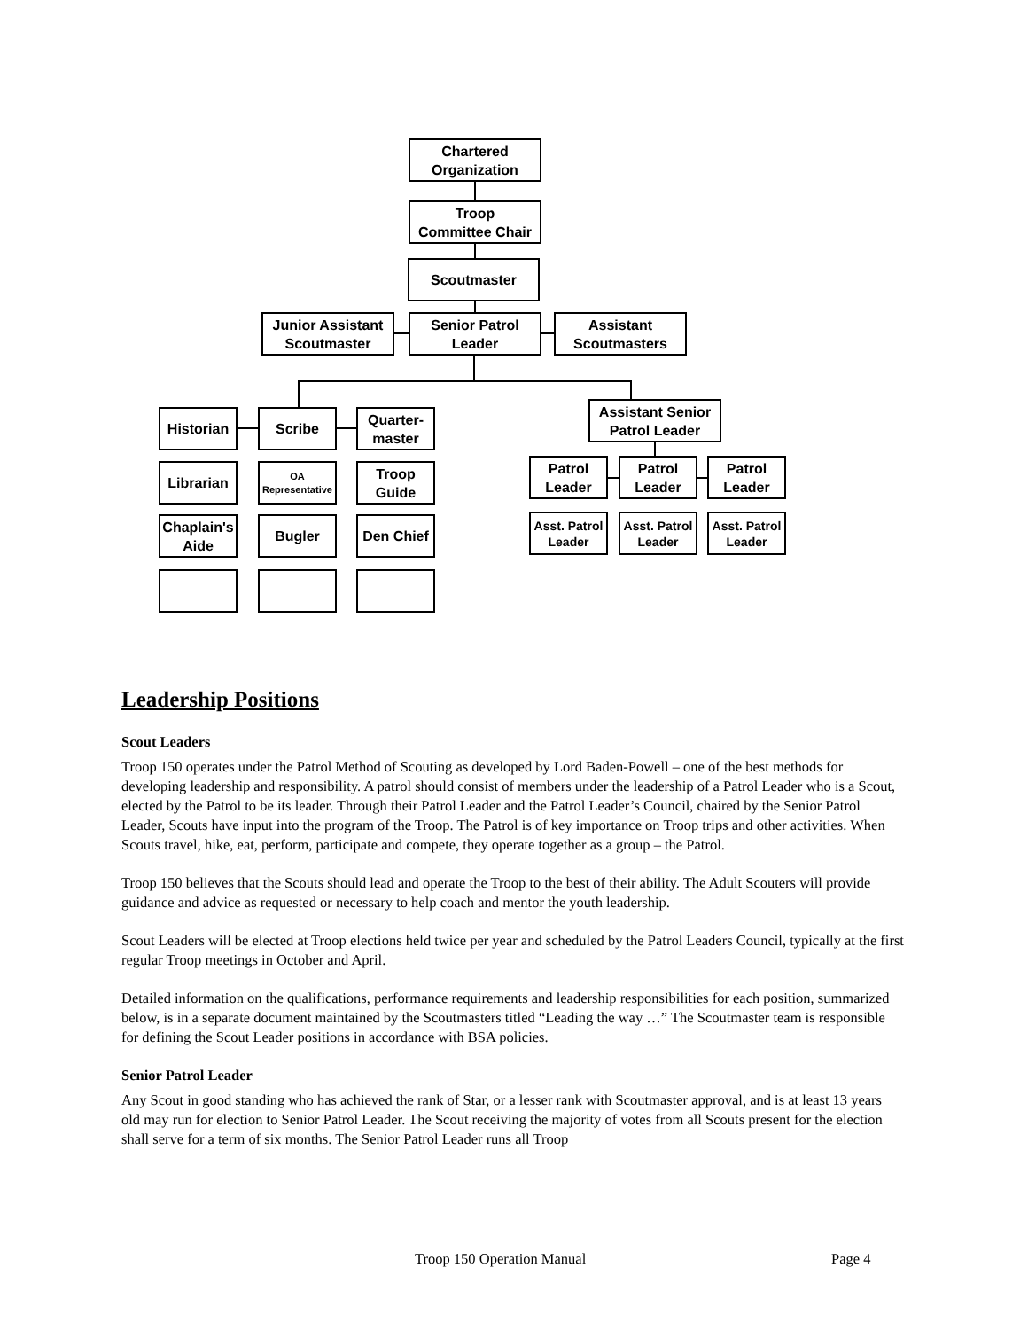Chartered
Organization
Troop
Committee Chair
Scoutmaster
Junior Assistant
Scoutmaster
Senior Patrol
Leader
Assistant
Scoutmasters
Historian Scribe
Quarter-
master
Assistant Senior
Patrol Leader
Librarian
OA
Representative
Troop
Guide
Patrol
Leader
Patrol
Leader
Patrol
Leader
Chaplain's
Aide
Bugler Den Chief
Asst. Patrol
Leader
Asst. Patrol
Leader
Asst. Patrol
Leader
Leadership Positions
Scout Leaders
Troop 150 operates under the Patrol Method of Scouting as developed by Lord Baden-Powell – one of the best methods for developing leadership and responsibility. A patrol should consist of members under the leadership of a Patrol Leader who is a Scout, elected by the Patrol to be its leader. Through their Patrol Leader and the Patrol Leader’s Council, chaired by the Senior Patrol Leader, Scouts have input into the program of the Troop. The Patrol is of key importance on Troop trips and other activities. When Scouts travel, hike, eat, perform, participate and compete, they operate together as a group – the Patrol.
Troop 150 believes that the Scouts should lead and operate the Troop to the best of their ability. The Adult Scouters will provide guidance and advice as requested or necessary to help coach and mentor the youth leadership.
Scout Leaders will be elected at Troop elections held twice per year and scheduled by the Patrol Leaders Council, typically at the first regular Troop meetings in October and April.
Detailed information on the qualifications, performance requirements and leadership responsibilities for each position, summarized below, is in a separate document maintained by the Scoutmasters titled “Leading the way …” The Scoutmaster team is responsible for defining the Scout Leader positions in accordance with BSA policies.
Senior Patrol Leader
Any Scout in good standing who has achieved the rank of Star, or a lesser rank with Scoutmaster approval, and is at least 13 years old may run for election to Senior Patrol Leader. The Scout receiving the majority of votes from all Scouts present for the election shall serve for a term of six months. The Senior Patrol Leader runs all Troop
Troop 150 Operation Manual Page 4